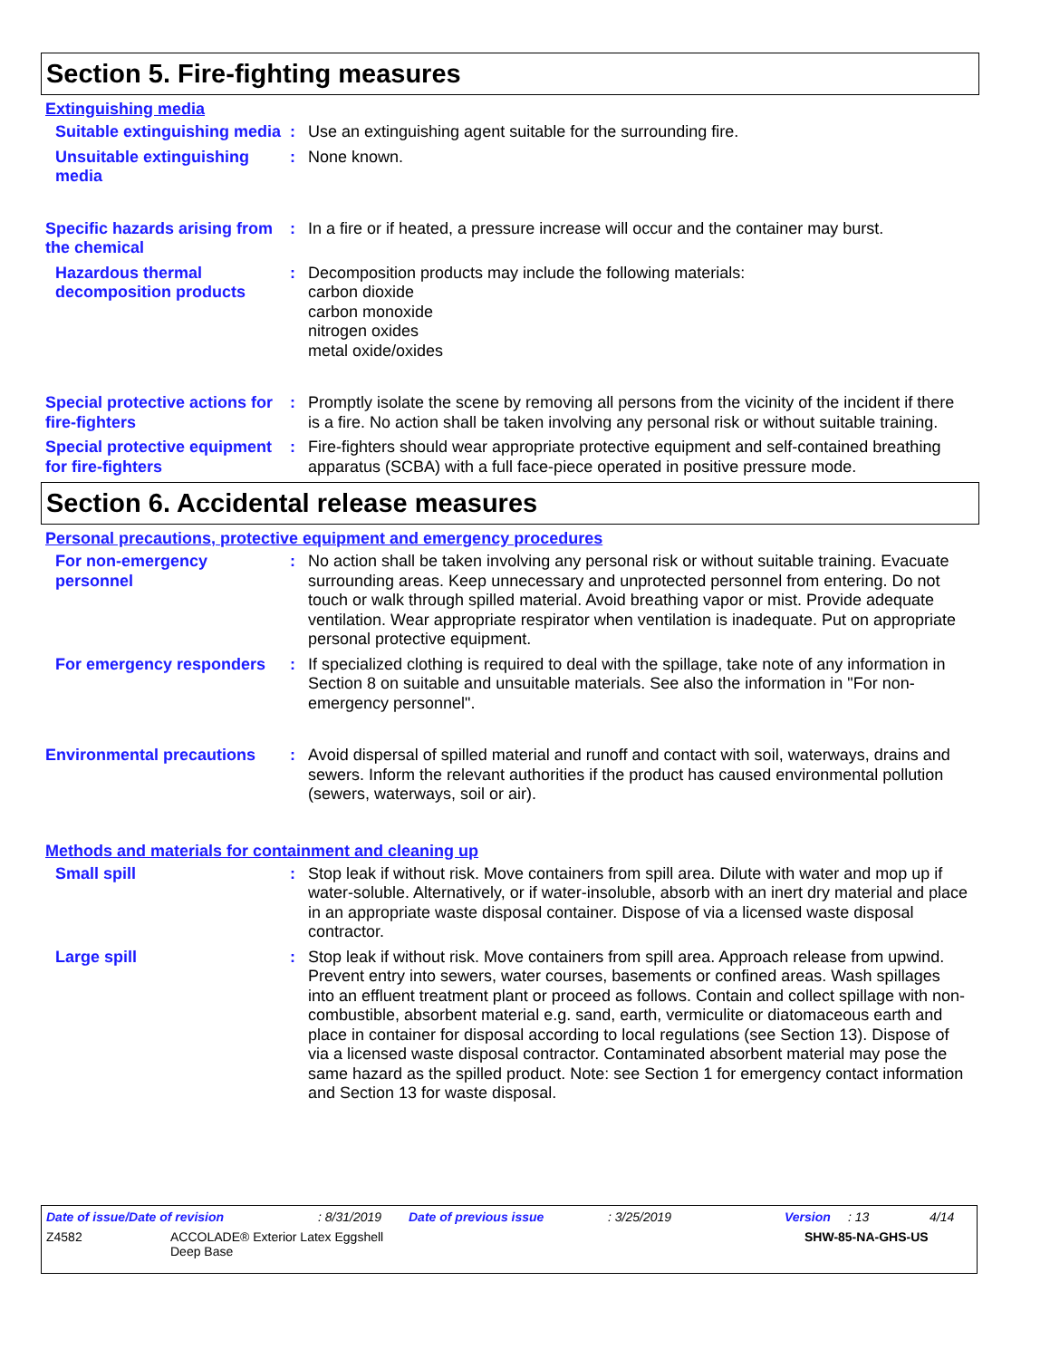Section 5. Fire-fighting measures
Extinguishing media
Suitable extinguishing media
: Use an extinguishing agent suitable for the surrounding fire.
Unsuitable extinguishing media
: None known.
Specific hazards arising from the chemical
: In a fire or if heated, a pressure increase will occur and the container may burst.
Hazardous thermal decomposition products
: Decomposition products may include the following materials:
carbon dioxide
carbon monoxide
nitrogen oxides
metal oxide/oxides
Special protective actions for fire-fighters
: Promptly isolate the scene by removing all persons from the vicinity of the incident if there is a fire. No action shall be taken involving any personal risk or without suitable training.
Special protective equipment for fire-fighters
: Fire-fighters should wear appropriate protective equipment and self-contained breathing apparatus (SCBA) with a full face-piece operated in positive pressure mode.
Section 6. Accidental release measures
Personal precautions, protective equipment and emergency procedures
For non-emergency personnel
: No action shall be taken involving any personal risk or without suitable training. Evacuate surrounding areas. Keep unnecessary and unprotected personnel from entering. Do not touch or walk through spilled material. Avoid breathing vapor or mist. Provide adequate ventilation. Wear appropriate respirator when ventilation is inadequate. Put on appropriate personal protective equipment.
For emergency responders
: If specialized clothing is required to deal with the spillage, take note of any information in Section 8 on suitable and unsuitable materials. See also the information in "For non-emergency personnel".
Environmental precautions : Avoid dispersal of spilled material and runoff and contact with soil, waterways, drains and sewers. Inform the relevant authorities if the product has caused environmental pollution (sewers, waterways, soil or air).
Methods and materials for containment and cleaning up
Small spill : Stop leak if without risk. Move containers from spill area. Dilute with water and mop up if water-soluble. Alternatively, or if water-insoluble, absorb with an inert dry material and place in an appropriate waste disposal container. Dispose of via a licensed waste disposal contractor.
Large spill : Stop leak if without risk. Move containers from spill area. Approach release from upwind. Prevent entry into sewers, water courses, basements or confined areas. Wash spillages into an effluent treatment plant or proceed as follows. Contain and collect spillage with non-combustible, absorbent material e.g. sand, earth, vermiculite or diatomaceous earth and place in container for disposal according to local regulations (see Section 13). Dispose of via a licensed waste disposal contractor. Contaminated absorbent material may pose the same hazard as the spilled product. Note: see Section 1 for emergency contact information and Section 13 for waste disposal.
Date of issue/Date of revision : 8/31/2019 Date of previous issue : 3/25/2019 Version : 13 4/14
Z4582 ACCOLADE® Exterior Latex Eggshell
Deep Base
SHW-85-NA-GHS-US